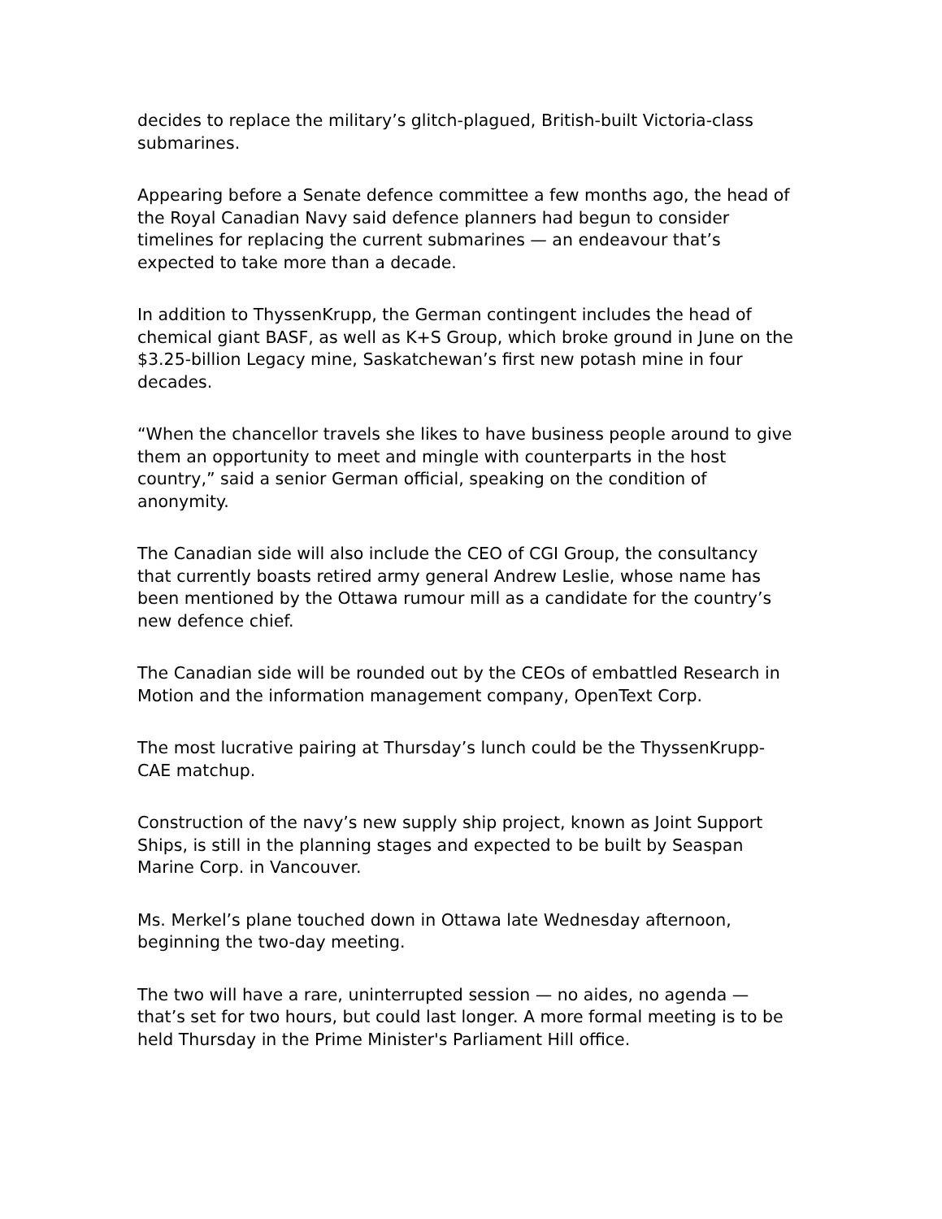decides to replace the military’s glitch-plagued, British-built Victoria-class submarines.
Appearing before a Senate defence committee a few months ago, the head of the Royal Canadian Navy said defence planners had begun to consider timelines for replacing the current submarines — an endeavour that’s expected to take more than a decade.
In addition to ThyssenKrupp, the German contingent includes the head of chemical giant BASF, as well as K+S Group, which broke ground in June on the $3.25-billion Legacy mine, Saskatchewan’s first new potash mine in four decades.
“When the chancellor travels she likes to have business people around to give them an opportunity to meet and mingle with counterparts in the host country,” said a senior German official, speaking on the condition of anonymity.
The Canadian side will also include the CEO of CGI Group, the consultancy that currently boasts retired army general Andrew Leslie, whose name has been mentioned by the Ottawa rumour mill as a candidate for the country’s new defence chief.
The Canadian side will be rounded out by the CEOs of embattled Research in Motion and the information management company, OpenText Corp.
The most lucrative pairing at Thursday’s lunch could be the ThyssenKrupp-CAE matchup.
Construction of the navy’s new supply ship project, known as Joint Support Ships, is still in the planning stages and expected to be built by Seaspan Marine Corp. in Vancouver.
Ms. Merkel’s plane touched down in Ottawa late Wednesday afternoon, beginning the two-day meeting.
The two will have a rare, uninterrupted session — no aides, no agenda — that’s set for two hours, but could last longer. A more formal meeting is to be held Thursday in the Prime Minister's Parliament Hill office.